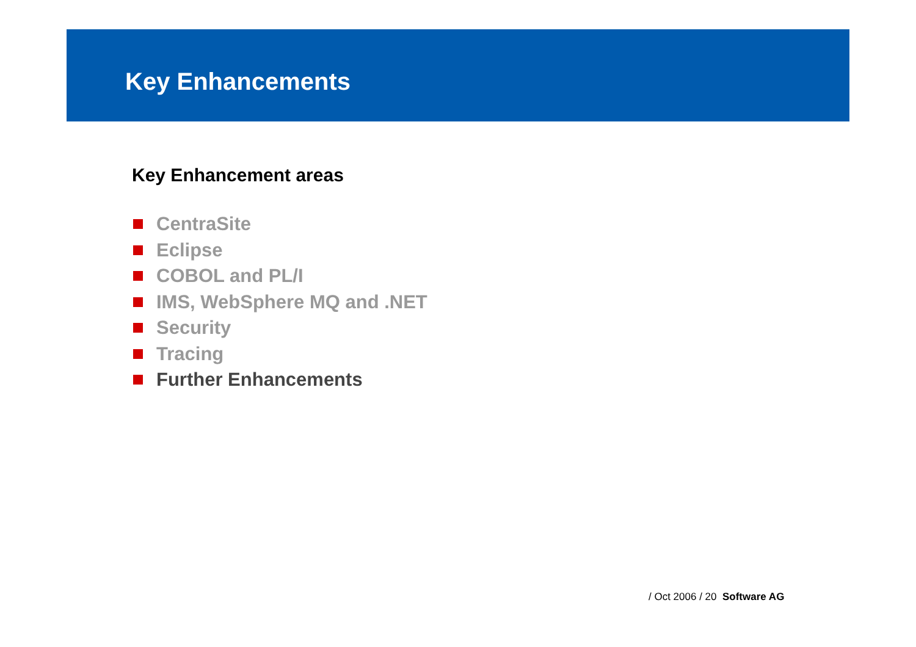Key Enhancements
Key Enhancement areas
CentraSite
Eclipse
COBOL and PL/I
IMS, WebSphere MQ and .NET
Security
Tracing
Further Enhancements
/ Oct 2006 / 20 Software AG